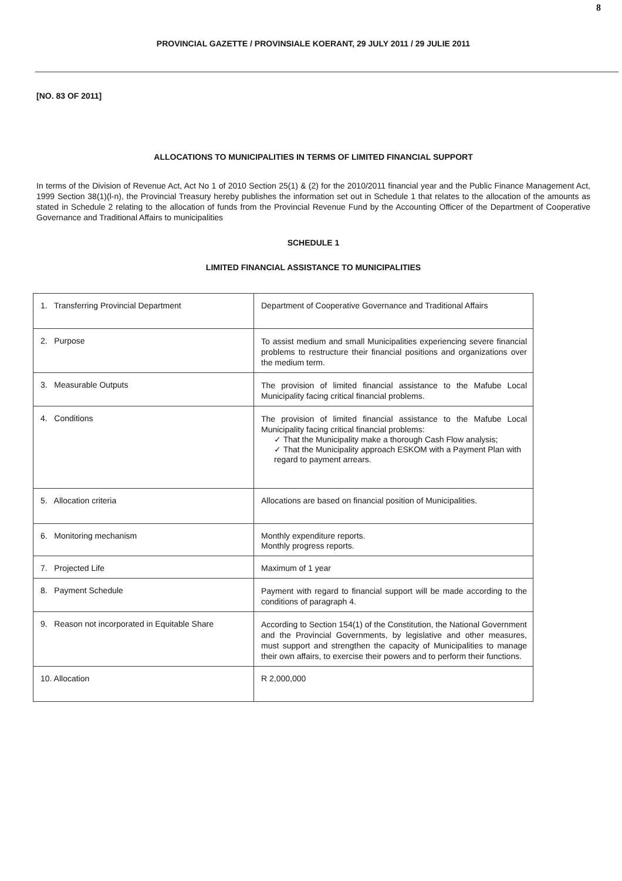8
PROVINCIAL GAZETTE / PROVINSIALE KOERANT, 29 JULY 2011 / 29 JULIE 2011
[NO. 83 OF 2011]
ALLOCATIONS TO MUNICIPALITIES IN TERMS OF LIMITED FINANCIAL SUPPORT
In terms of the Division of Revenue Act, Act No 1 of 2010 Section 25(1) & (2) for the 2010/2011 financial year and the Public Finance Management Act, 1999 Section 38(1)(l-n), the Provincial Treasury hereby publishes the information set out in Schedule 1 that relates to the allocation of the amounts as stated in Schedule 2 relating to the allocation of funds from the Provincial Revenue Fund by the Accounting Officer of the Department of Cooperative Governance and Traditional Affairs to municipalities
SCHEDULE 1
LIMITED FINANCIAL ASSISTANCE TO MUNICIPALITIES
| 1. Transferring Provincial Department | Department of Cooperative Governance and Traditional Affairs |
| 2. Purpose | To assist medium and small Municipalities experiencing severe financial problems to restructure their financial positions and organizations over the medium term. |
| 3. Measurable Outputs | The provision of limited financial assistance to the Mafube Local Municipality facing critical financial problems. |
| 4. Conditions | The provision of limited financial assistance to the Mafube Local Municipality facing critical financial problems: ✓ That the Municipality make a thorough Cash Flow analysis; ✓ That the Municipality approach ESKOM with a Payment Plan with regard to payment arrears. |
| 5. Allocation criteria | Allocations are based on financial position of Municipalities. |
| 6. Monitoring mechanism | Monthly expenditure reports. Monthly progress reports. |
| 7. Projected Life | Maximum of 1 year |
| 8. Payment Schedule | Payment with regard to financial support will be made according to the conditions of paragraph 4. |
| 9. Reason not incorporated in Equitable Share | According to Section 154(1) of the Constitution, the National Government and the Provincial Governments, by legislative and other measures, must support and strengthen the capacity of Municipalities to manage their own affairs, to exercise their powers and to perform their functions. |
| 10. Allocation | R 2,000,000 |